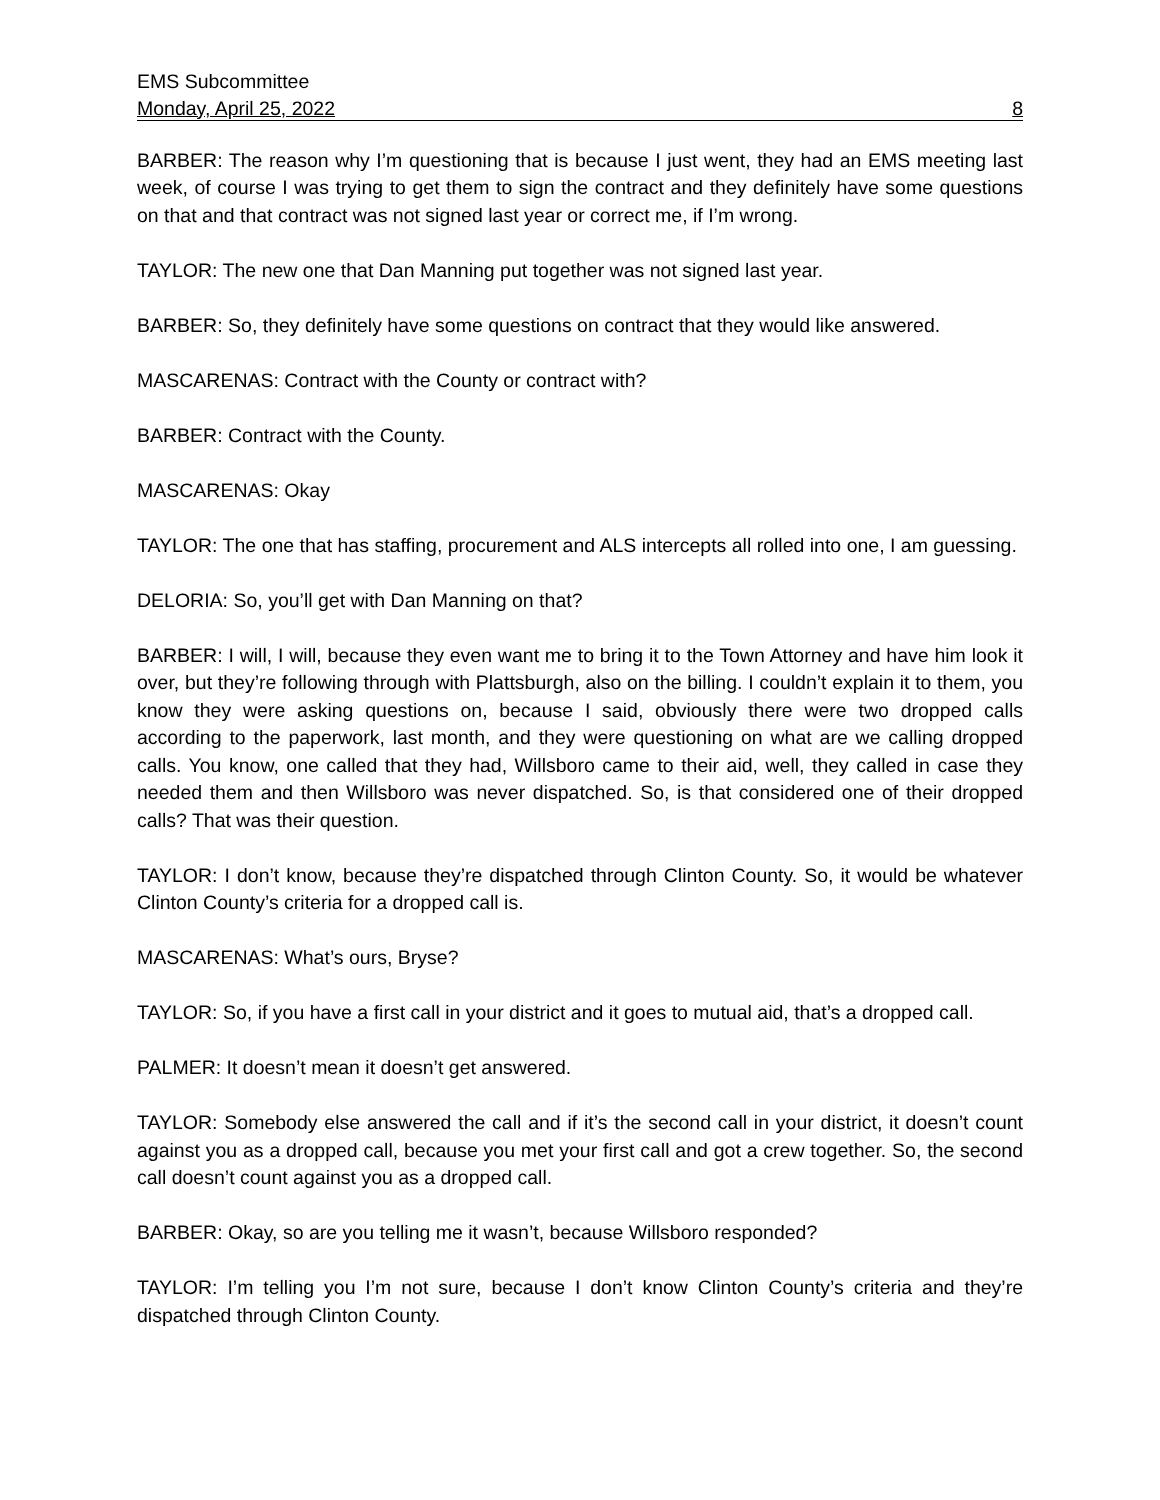EMS Subcommittee
Monday, April 25, 2022 8
BARBER: The reason why I’m questioning that is because I just went, they had an EMS meeting last week, of course I was trying to get them to sign the contract and they definitely have some questions on that and that contract was not signed last year or correct me, if I’m wrong.
TAYLOR: The new one that Dan Manning put together was not signed last year.
BARBER: So, they definitely have some questions on contract that they would like answered.
MASCARENAS: Contract with the County or contract with?
BARBER: Contract with the County.
MASCARENAS: Okay
TAYLOR: The one that has staffing, procurement and ALS intercepts all rolled into one, I am guessing.
DELORIA: So, you’ll get with Dan Manning on that?
BARBER: I will, I will, because they even want me to bring it to the Town Attorney and have him look it over, but they’re following through with Plattsburgh, also on the billing. I couldn’t explain it to them, you know they were asking questions on, because I said, obviously there were two dropped calls according to the paperwork, last month, and they were questioning on what are we calling dropped calls. You know, one called that they had, Willsboro came to their aid, well, they called in case they needed them and then Willsboro was never dispatched. So, is that considered one of their dropped calls? That was their question.
TAYLOR: I don’t know, because they’re dispatched through Clinton County. So, it would be whatever Clinton County’s criteria for a dropped call is.
MASCARENAS: What’s ours, Bryse?
TAYLOR: So, if you have a first call in your district and it goes to mutual aid, that’s a dropped call.
PALMER: It doesn’t mean it doesn’t get answered.
TAYLOR: Somebody else answered the call and if it’s the second call in your district, it doesn’t count against you as a dropped call, because you met your first call and got a crew together. So, the second call doesn’t count against you as a dropped call.
BARBER: Okay, so are you telling me it wasn’t, because Willsboro responded?
TAYLOR: I’m telling you I’m not sure, because I don’t know Clinton County’s criteria and they’re dispatched through Clinton County.